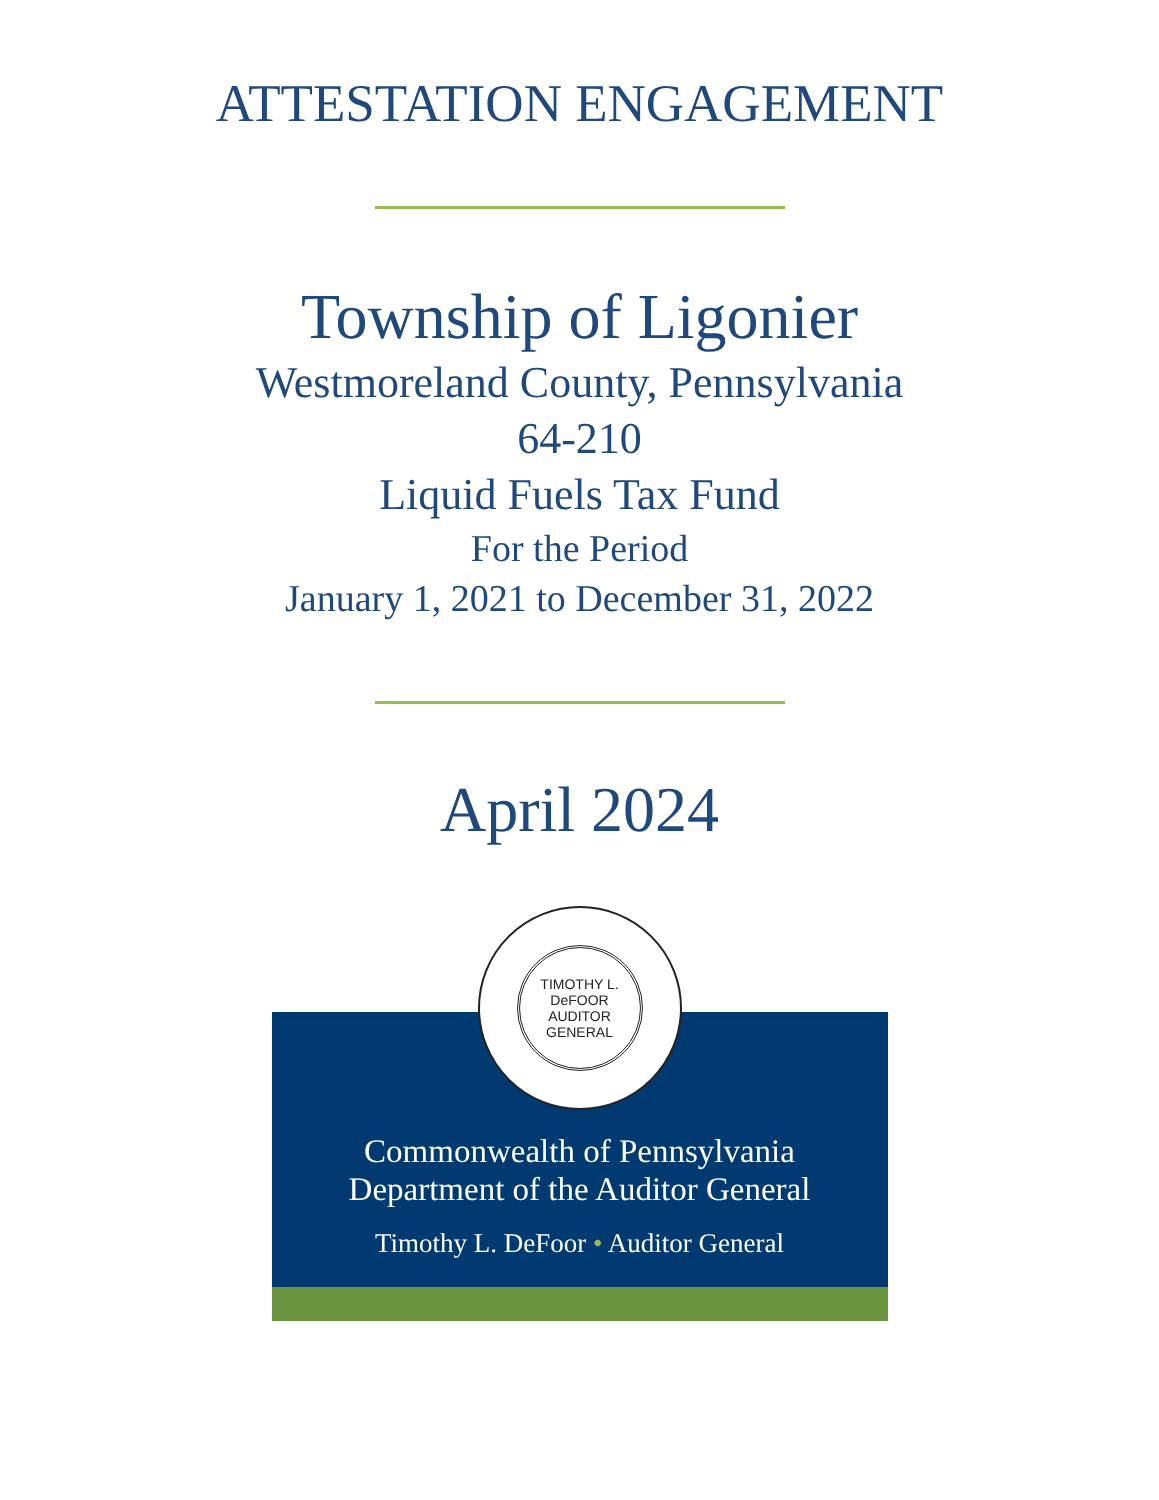ATTESTATION ENGAGEMENT
Township of Ligonier
Westmoreland County, Pennsylvania
64-210
Liquid Fuels Tax Fund
For the Period
January 1, 2021 to December 31, 2022
April 2024
TIMOTHY L. DeFOOR
AUDITOR GENERAL
Commonwealth of Pennsylvania
Department of the Auditor General
Timothy L. DeFoor • Auditor General